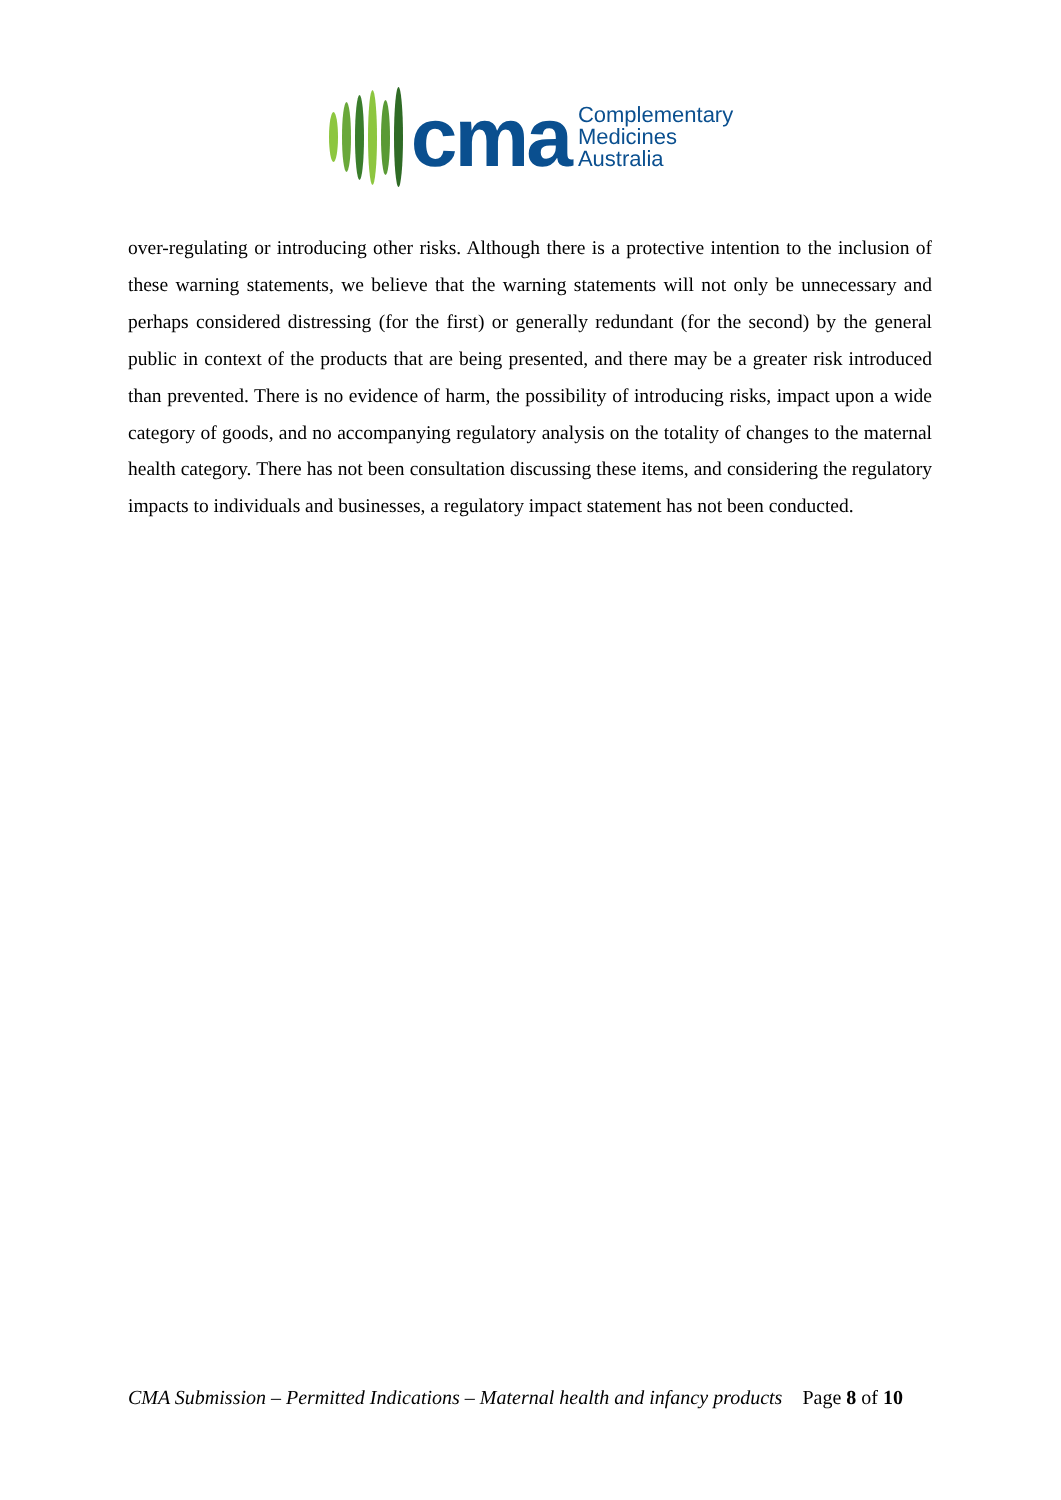cma
Complementary
Medicines
Australia
over-regulating or introducing other risks. Although there is a protective intention to the inclusion of these warning statements, we believe that the warning statements will not only be unnecessary and perhaps considered distressing (for the first) or generally redundant (for the second) by the general public in context of the products that are being presented, and there may be a greater risk introduced than prevented. There is no evidence of harm, the possibility of introducing risks, impact upon a wide category of goods, and no accompanying regulatory analysis on the totality of changes to the maternal health category. There has not been consultation discussing these items, and considering the regulatory impacts to individuals and businesses, a regulatory impact statement has not been conducted.
CMA Submission – Permitted Indications – Maternal health and infancy products Page 8 of 10